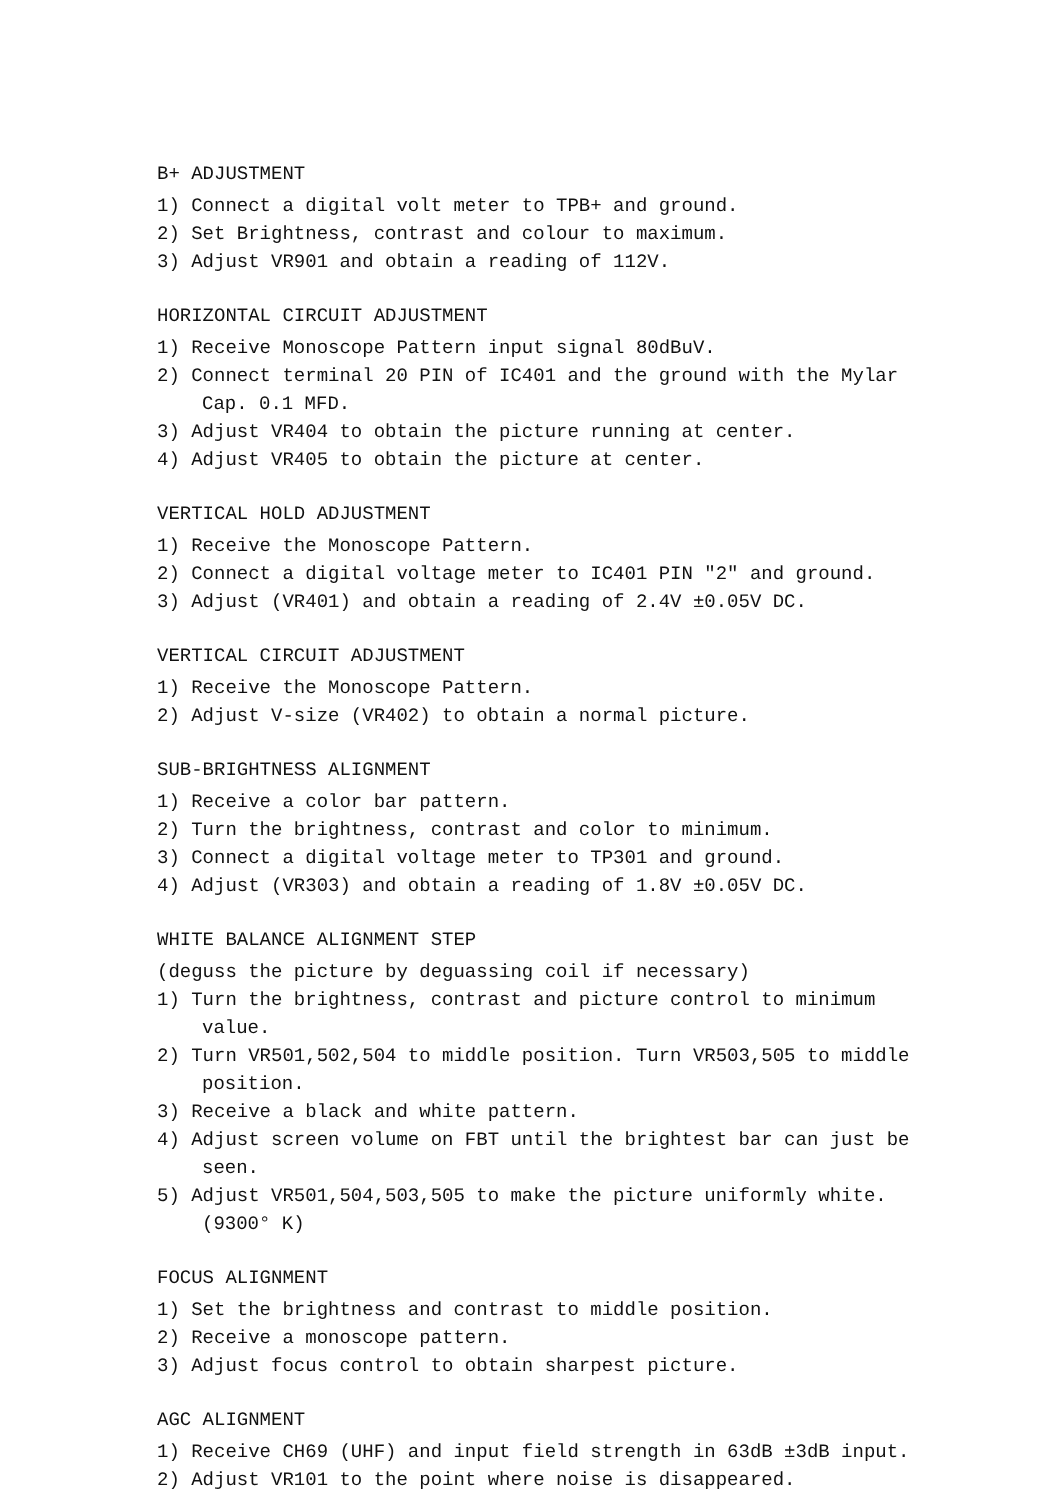B+ ADJUSTMENT
1) Connect a digital volt meter to TPB+ and ground.
2) Set Brightness, contrast and colour to maximum.
3) Adjust VR901 and obtain a reading of 112V.
HORIZONTAL CIRCUIT ADJUSTMENT
1) Receive Monoscope Pattern input signal 80dBuV.
2) Connect terminal 20 PIN of IC401 and the ground with the Mylar Cap. 0.1 MFD.
3) Adjust VR404 to obtain the picture running at center.
4) Adjust VR405 to obtain the picture at center.
VERTICAL HOLD ADJUSTMENT
1) Receive the Monoscope Pattern.
2) Connect a digital voltage meter to IC401 PIN "2" and ground.
3) Adjust (VR401) and obtain a reading of 2.4V ±0.05V DC.
VERTICAL CIRCUIT ADJUSTMENT
1) Receive the Monoscope Pattern.
2) Adjust V-size (VR402) to obtain a normal picture.
SUB-BRIGHTNESS ALIGNMENT
1) Receive a color bar pattern.
2) Turn the brightness, contrast and color to minimum.
3) Connect a digital voltage meter to TP301 and ground.
4) Adjust (VR303) and obtain a reading of 1.8V ±0.05V DC.
WHITE BALANCE ALIGNMENT STEP
(deguss the picture by deguassing coil if necessary)
1) Turn the brightness, contrast and picture control to minimum value.
2) Turn VR501,502,504 to middle position. Turn VR503,505 to middle position.
3) Receive a black and white pattern.
4) Adjust screen volume on FBT until the brightest bar can just be seen.
5) Adjust VR501,504,503,505 to make the picture uniformly white. (9300° K)
FOCUS ALIGNMENT
1) Set the brightness and contrast to middle position.
2) Receive a monoscope pattern.
3) Adjust focus control to obtain sharpest picture.
AGC ALIGNMENT
1) Receive CH69 (UHF) and input field strength in 63dB ±3dB input.
2) Adjust VR101 to the point where noise is disappeared.